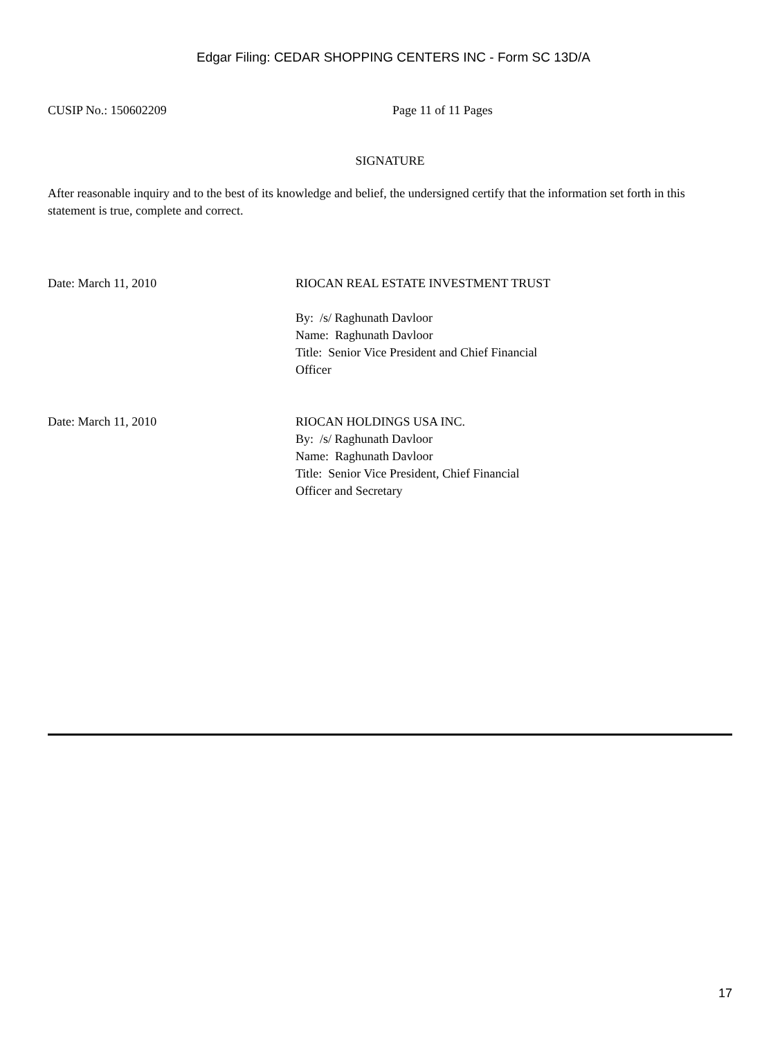Edgar Filing: CEDAR SHOPPING CENTERS INC - Form SC 13D/A
CUSIP No.: 150602209 Page 11 of 11 Pages
SIGNATURE
After reasonable inquiry and to the best of its knowledge and belief, the undersigned certify that the information set forth in this statement is true, complete and correct.
Date: March 11, 2010 RIOCAN REAL ESTATE INVESTMENT TRUST
By: /s/ Raghunath Davloor
Name: Raghunath Davloor
Title: Senior Vice President and Chief Financial
Officer
Date: March 11, 2010 RIOCAN HOLDINGS USA INC.
By: /s/ Raghunath Davloor
Name: Raghunath Davloor
Title: Senior Vice President, Chief Financial
Officer and Secretary
17